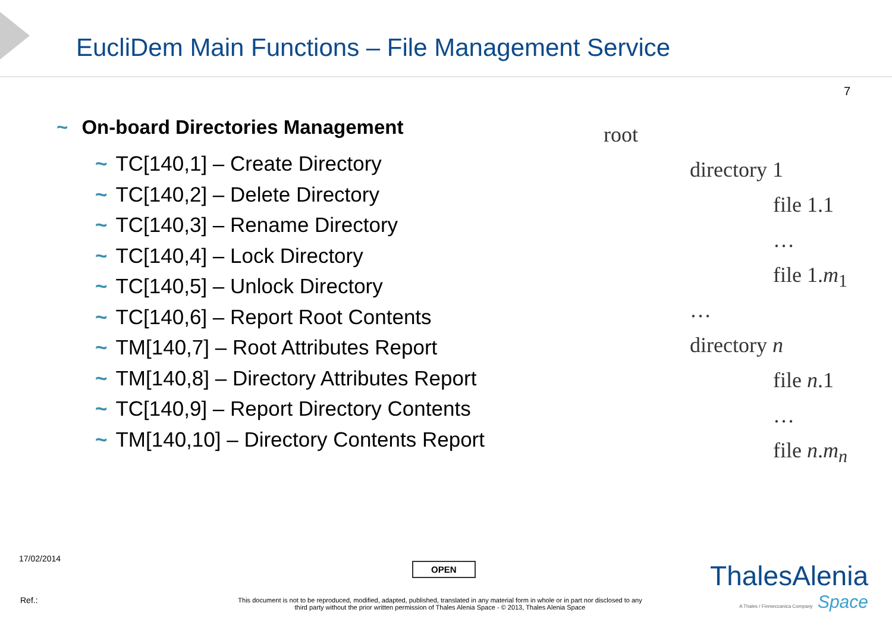EucliDem Main Functions – File Management Service
7
~ On-board Directories Management
~ TC[140,1] – Create Directory
~ TC[140,2] – Delete Directory
~ TC[140,3] – Rename Directory
~ TC[140,4] – Lock Directory
~ TC[140,5] – Unlock Directory
~ TC[140,6] – Report Root Contents
~ TM[140,7] – Root Attributes Report
~ TM[140,8] – Directory Attributes Report
~ TC[140,9] – Report Directory Contents
~ TM[140,10] – Directory Contents Report
root
directory 1
file 1.1
…
file 1.m<sub>1</sub>
…
directory n
file n.1
…
file n.m<sub>n</sub>
17/02/2014
OPEN
Ref.:
This document is not to be reproduced, modified, adapted, published, translated in any material form in whole or in part nor disclosed to any third party without the prior written permission of Thales Alenia Space - © 2013, Thales Alenia Space
ThalesAlenia
A Thales / Finmeccanica Company Space